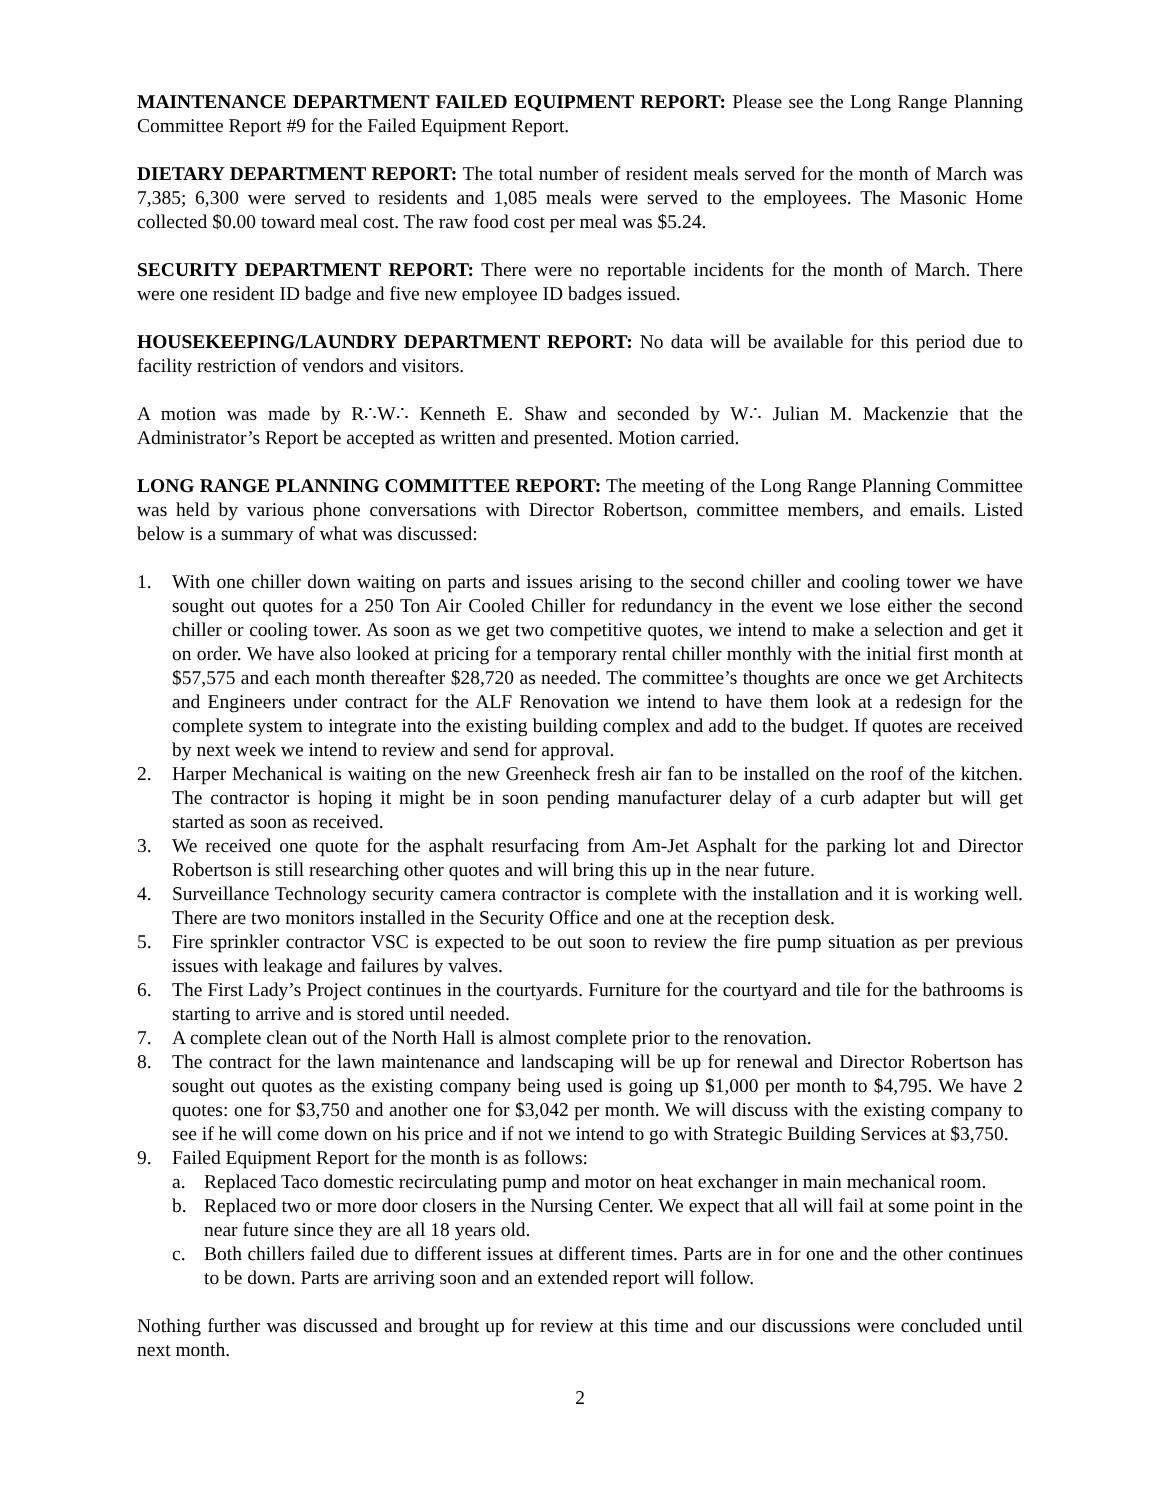MAINTENANCE DEPARTMENT FAILED EQUIPMENT REPORT: Please see the Long Range Planning Committee Report #9 for the Failed Equipment Report.
DIETARY DEPARTMENT REPORT: The total number of resident meals served for the month of March was 7,385; 6,300 were served to residents and 1,085 meals were served to the employees. The Masonic Home collected $0.00 toward meal cost. The raw food cost per meal was $5.24.
SECURITY DEPARTMENT REPORT: There were no reportable incidents for the month of March. There were one resident ID badge and five new employee ID badges issued.
HOUSEKEEPING/LAUNDRY DEPARTMENT REPORT: No data will be available for this period due to facility restriction of vendors and visitors.
A motion was made by R∴W∴ Kenneth E. Shaw and seconded by W∴ Julian M. Mackenzie that the Administrator’s Report be accepted as written and presented. Motion carried.
LONG RANGE PLANNING COMMITTEE REPORT: The meeting of the Long Range Planning Committee was held by various phone conversations with Director Robertson, committee members, and emails. Listed below is a summary of what was discussed:
1. With one chiller down waiting on parts and issues arising to the second chiller and cooling tower we have sought out quotes for a 250 Ton Air Cooled Chiller for redundancy in the event we lose either the second chiller or cooling tower. As soon as we get two competitive quotes, we intend to make a selection and get it on order. We have also looked at pricing for a temporary rental chiller monthly with the initial first month at $57,575 and each month thereafter $28,720 as needed. The committee’s thoughts are once we get Architects and Engineers under contract for the ALF Renovation we intend to have them look at a redesign for the complete system to integrate into the existing building complex and add to the budget. If quotes are received by next week we intend to review and send for approval.
2. Harper Mechanical is waiting on the new Greenheck fresh air fan to be installed on the roof of the kitchen. The contractor is hoping it might be in soon pending manufacturer delay of a curb adapter but will get started as soon as received.
3. We received one quote for the asphalt resurfacing from Am-Jet Asphalt for the parking lot and Director Robertson is still researching other quotes and will bring this up in the near future.
4. Surveillance Technology security camera contractor is complete with the installation and it is working well. There are two monitors installed in the Security Office and one at the reception desk.
5. Fire sprinkler contractor VSC is expected to be out soon to review the fire pump situation as per previous issues with leakage and failures by valves.
6. The First Lady’s Project continues in the courtyards. Furniture for the courtyard and tile for the bathrooms is starting to arrive and is stored until needed.
7. A complete clean out of the North Hall is almost complete prior to the renovation.
8. The contract for the lawn maintenance and landscaping will be up for renewal and Director Robertson has sought out quotes as the existing company being used is going up $1,000 per month to $4,795. We have 2 quotes: one for $3,750 and another one for $3,042 per month. We will discuss with the existing company to see if he will come down on his price and if not we intend to go with Strategic Building Services at $3,750.
9. Failed Equipment Report for the month is as follows:
a. Replaced Taco domestic recirculating pump and motor on heat exchanger in main mechanical room.
b. Replaced two or more door closers in the Nursing Center. We expect that all will fail at some point in the near future since they are all 18 years old.
c. Both chillers failed due to different issues at different times. Parts are in for one and the other continues to be down. Parts are arriving soon and an extended report will follow.
Nothing further was discussed and brought up for review at this time and our discussions were concluded until next month.
2